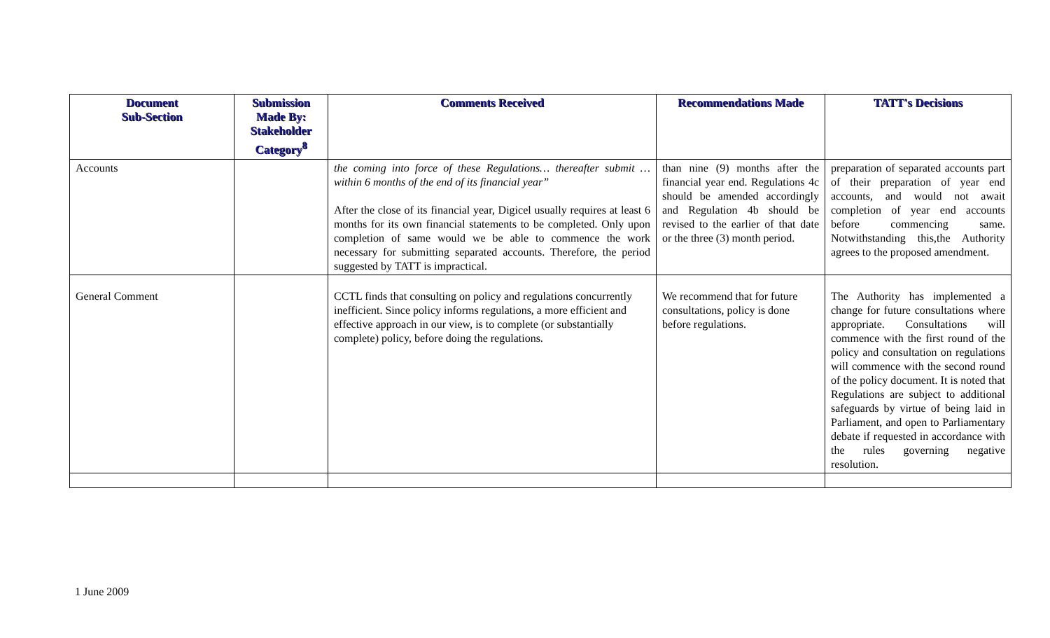| Document Sub-Section | Submission Made By: Stakeholder Category<sup>8</sup> | Comments Received | Recommendations Made | TATT's Decisions |
| --- | --- | --- | --- | --- |
| Accounts | | the coming into force of these Regulations… thereafter submit … within 6 months of the end of its financial year” After the close of its financial year, Digicel usually requires at least 6 months for its own financial statements to be completed. Only upon completion of same would we be able to commence the work necessary for submitting separated accounts. Therefore, the period suggested by TATT is impractical. | than nine (9) months after the financial year end. Regulations 4c should be amended accordingly and Regulation 4b should be revised to the earlier of that date or the three (3) month period. | preparation of separated accounts part of their preparation of year end accounts, and would not await completion of year end accounts before commencing same. Notwithstanding this,the Authority agrees to the proposed amendment. |
| General Comment | | CCTL finds that consulting on policy and regulations concurrently inefficient. Since policy informs regulations, a more efficient and effective approach in our view, is to complete (or substantially complete) policy, before doing the regulations. | We recommend that for future consultations, policy is done before regulations. | The Authority has implemented a change for future consultations where appropriate. Consultations will commence with the first round of the policy and consultation on regulations will commence with the second round of the policy document. It is noted that Regulations are subject to additional safeguards by virtue of being laid in Parliament, and open to Parliamentary debate if requested in accordance with the rules governing negative resolution. |
1 June 2009